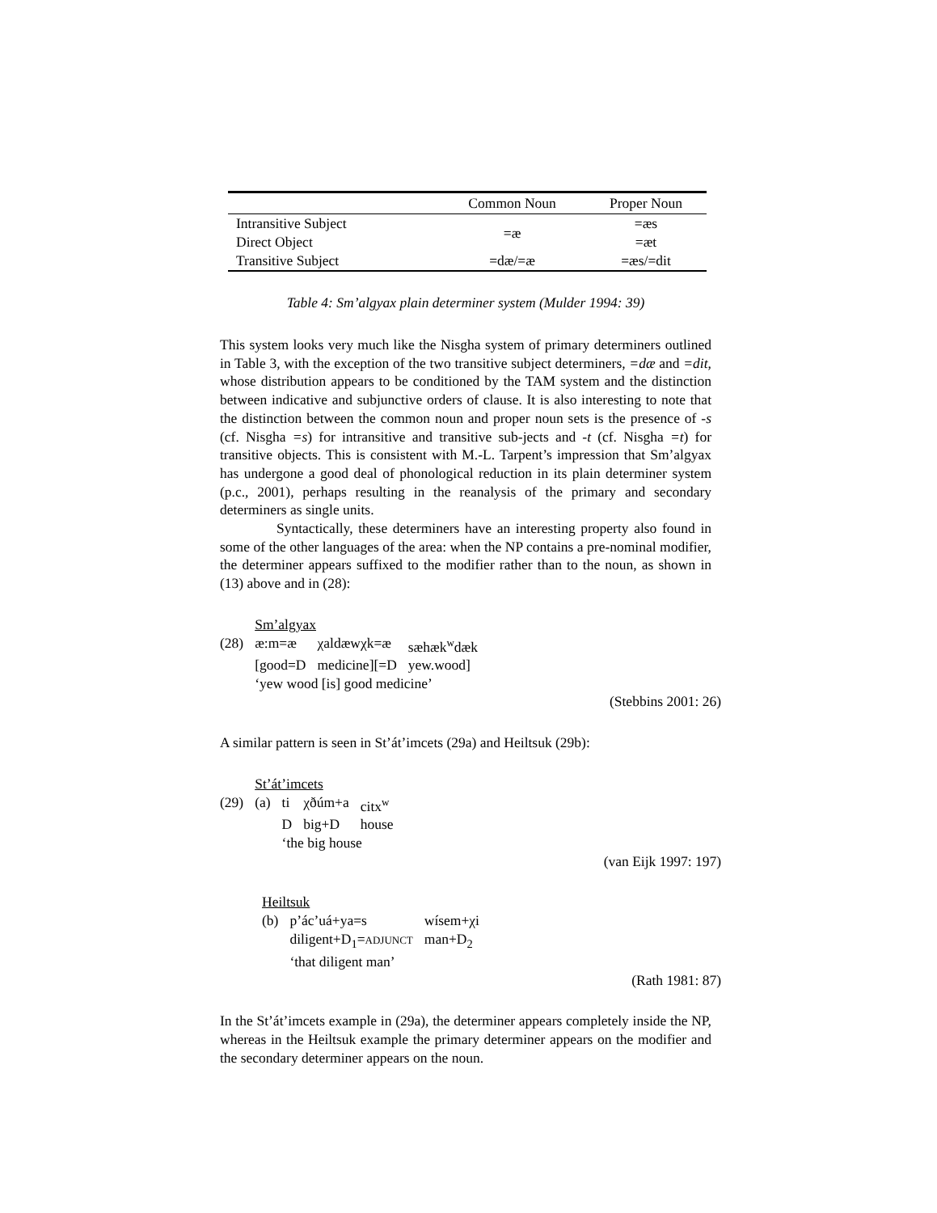| | Common Noun | Proper Noun |
| --- | --- | --- |
| Intransitive Subject | =æ | =æs |
| Direct Object | | =æt |
| Transitive Subject | =dæ/=æ | =æs/=dit |
Table 4: Sm’algyax plain determiner system (Mulder 1994: 39)
This system looks very much like the Nisgha system of primary determiners outlined in Table 3, with the exception of the two transitive subject determiners, =dæ and =dit, whose distribution appears to be conditioned by the TAM system and the distinction between indicative and subjunctive orders of clause. It is also interesting to note that the distinction between the common noun and proper noun sets is the presence of -s (cf. Nisgha =s) for intransitive and transitive sub-jects and -t (cf. Nisgha =t) for transitive objects. This is consistent with M.-L. Tarpent’s impression that Sm’algyax has undergone a good deal of phonological reduction in its plain determiner system (p.c., 2001), perhaps resulting in the reanalysis of the primary and secondary determiners as single units.
Syntactically, these determiners have an interesting property also found in some of the other languages of the area: when the NP contains a pre-nominal modifier, the determiner appears suffixed to the modifier rather than to the noun, as shown in (13) above and in (28):
| | Sm’algyax | | |
| (28) | æ:m=æ | χaldæwχk=æ | sæhæk<sup>w</sup>dæk |
| | [good=D | medicine][=D | yew.wood] |
| | ‘yew wood [is] good medicine’ | | |
(Stebbins 2001: 26)
A similar pattern is seen in St’át’imcets (29a) and Heiltsuk (29b):
| | St’át’imcets | | | |
| (29) | (a) | ti | χðúm+a | citx<sup>w</sup> |
| | | D | big+D | house |
| | | ‘the big house | | |
(van Eijk 1997: 197)
| | Heiltsuk | | |
| | (b) | p’ác’uá+ya=s | wísem+χi |
| | | diligent+D<sub>1</sub>= ADJUNCT | man+D<sub>2</sub> |
| | | ‘that diligent man’ | |
(Rath 1981: 87)
In the St’át’imcets example in (29a), the determiner appears completely inside the NP, whereas in the Heiltsuk example the primary determiner appears on the modifier and the secondary determiner appears on the noun.